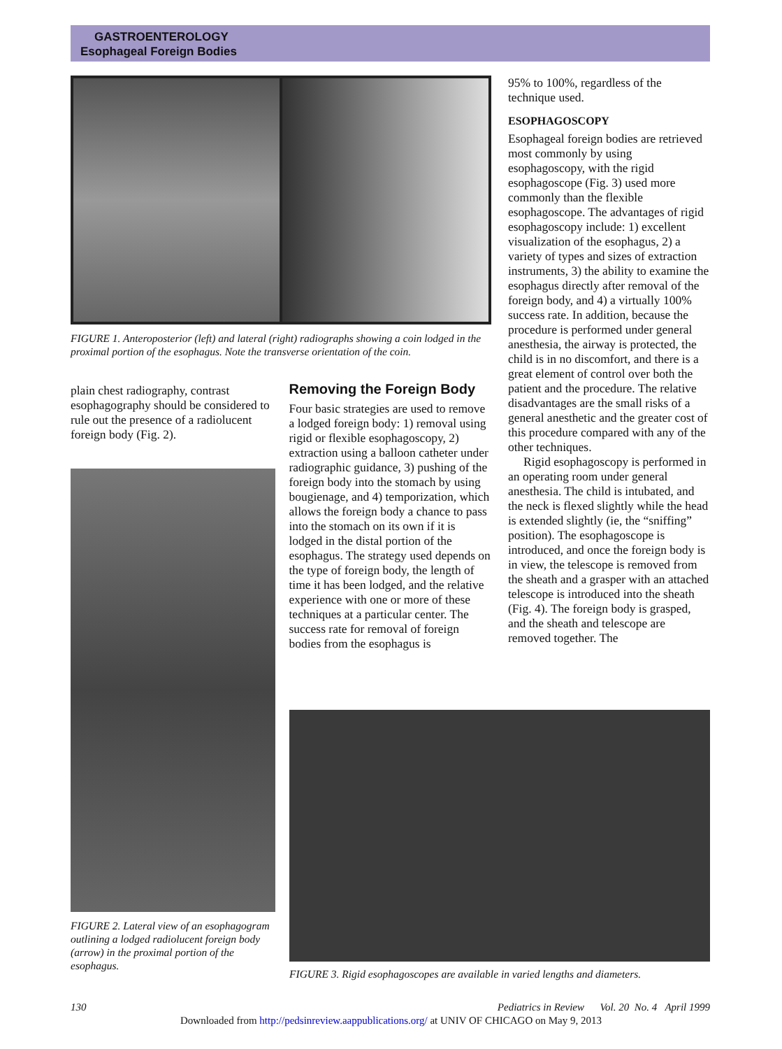GASTROENTEROLOGY
Esophageal Foreign Bodies
FIGURE 1. Anteroposterior (left) and lateral (right) radiographs showing a coin lodged in the proximal portion of the esophagus. Note the transverse orientation of the coin.
plain chest radiography, contrast esophagography should be considered to rule out the presence of a radiolucent foreign body (Fig. 2).
FIGURE 2. Lateral view of an esophagogram outlining a lodged radiolucent foreign body (arrow) in the proximal portion of the esophagus.
Removing the Foreign Body
Four basic strategies are used to remove a lodged foreign body: 1) removal using rigid or flexible esophagoscopy, 2) extraction using a balloon catheter under radiographic guidance, 3) pushing of the foreign body into the stomach by using bougienage, and 4) temporization, which allows the foreign body a chance to pass into the stomach on its own if it is lodged in the distal portion of the esophagus. The strategy used depends on the type of foreign body, the length of time it has been lodged, and the relative experience with one or more of these techniques at a particular center. The success rate for removal of foreign bodies from the esophagus is
95% to 100%, regardless of the technique used.
ESOPHAGOSCOPY
Esophageal foreign bodies are retrieved most commonly by using esophagoscopy, with the rigid esophagoscope (Fig. 3) used more commonly than the flexible esophagoscope. The advantages of rigid esophagoscopy include: 1) excellent visualization of the esophagus, 2) a variety of types and sizes of extraction instruments, 3) the ability to examine the esophagus directly after removal of the foreign body, and 4) a virtually 100% success rate. In addition, because the procedure is performed under general anesthesia, the airway is protected, the child is in no discomfort, and there is a great element of control over both the patient and the procedure. The relative disadvantages are the small risks of a general anesthetic and the greater cost of this procedure compared with any of the other techniques.
Rigid esophagoscopy is performed in an operating room under general anesthesia. The child is intubated, and the neck is flexed slightly while the head is extended slightly (ie, the “sniffing” position). The esophagoscope is introduced, and once the foreign body is in view, the telescope is removed from the sheath and a grasper with an attached telescope is introduced into the sheath (Fig. 4). The foreign body is grasped, and the sheath and telescope are removed together. The
FIGURE 3. Rigid esophagoscopes are available in varied lengths and diameters.
130 Pediatrics in Review Vol. 20 No. 4 April 1999
Downloaded from http://pedsinreview.aappublications.org/ at UNIV OF CHICAGO on May 9, 2013